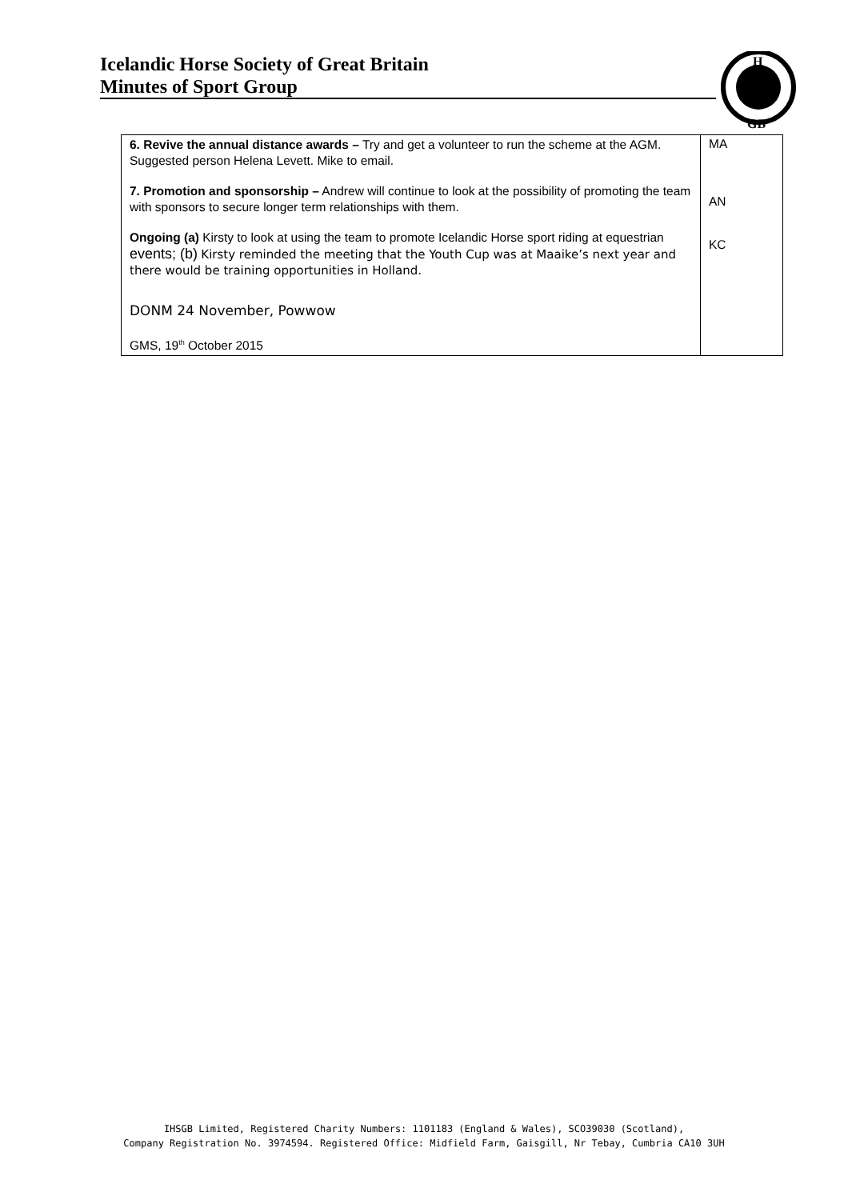Icelandic Horse Society of Great Britain
Minutes of Sport Group
H
GB
| 6. Revive the annual distance awards – Try and get a volunteer to run the scheme at the AGM. Suggested person Helena Levett. Mike to email. 7. Promotion and sponsorship – Andrew will continue to look at the possibility of promoting the team with sponsors to secure longer term relationships with them. Ongoing (a) Kirsty to look at using the team to promote Icelandic Horse sport riding at equestrian events; (b) Kirsty reminded the meeting that the Youth Cup was at Maaike’s next year and there would be training opportunities in Holland. DONM 24 November, Powwow GMS, 19<sup>th</sup> October 2015 | MA AN KC |
IHSGB Limited, Registered Charity Numbers: 1101183 (England & Wales), SCO39030 (Scotland),
Company Registration No. 3974594. Registered Office: Midfield Farm, Gaisgill, Nr Tebay, Cumbria CA10 3UH